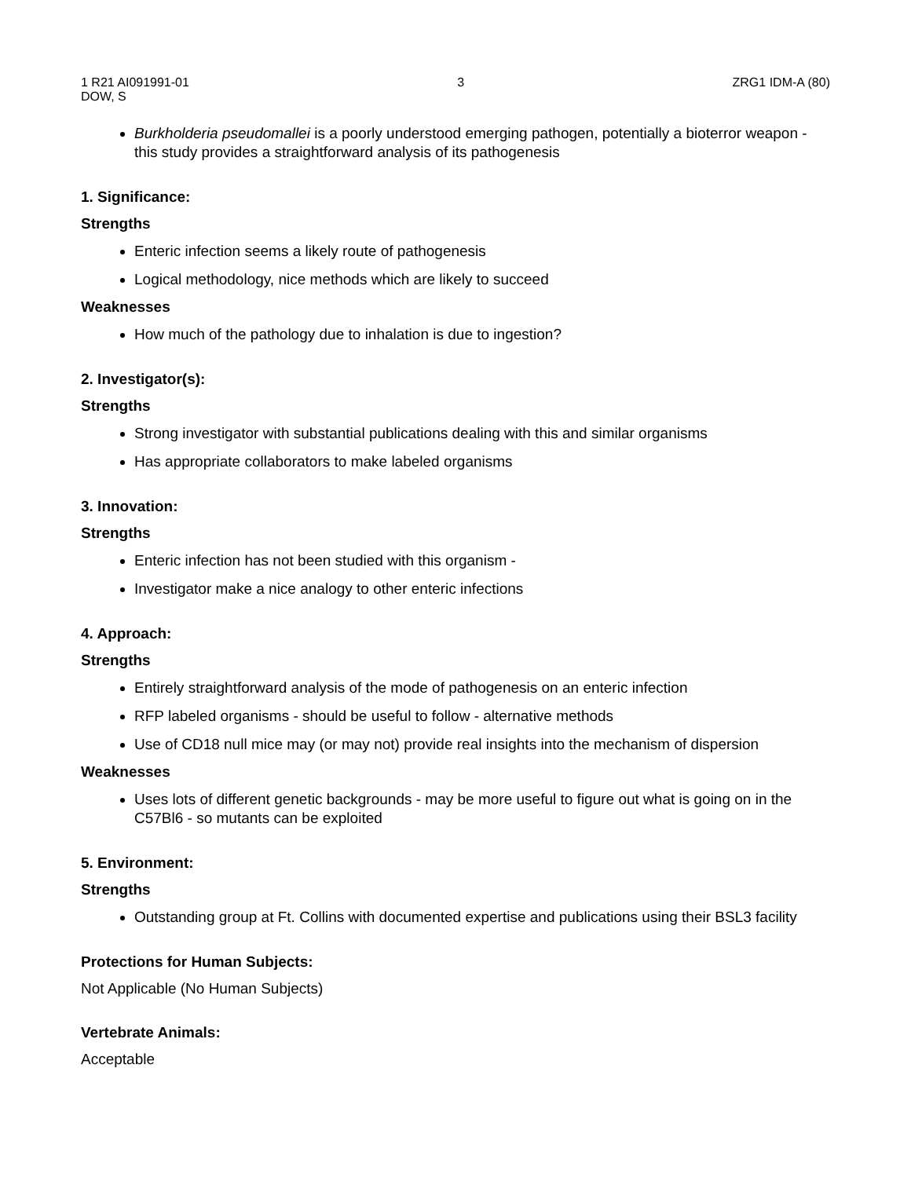1 R21 AI091991-01 3 ZRG1 IDM-A (80)
DOW, S
Burkholderia pseudomallei is a poorly understood emerging pathogen, potentially a bioterror weapon - this study provides a straightforward analysis of its pathogenesis
1. Significance:
Strengths
Enteric infection seems a likely route of pathogenesis
Logical methodology, nice methods which are likely to succeed
Weaknesses
How much of the pathology due to inhalation is due to ingestion?
2. Investigator(s):
Strengths
Strong investigator with substantial publications dealing with this and similar organisms
Has appropriate collaborators to make labeled organisms
3. Innovation:
Strengths
Enteric infection has not been studied with this organism -
Investigator make a nice analogy to other enteric infections
4. Approach:
Strengths
Entirely straightforward analysis of the mode of pathogenesis on an enteric infection
RFP labeled organisms - should be useful to follow - alternative methods
Use of CD18 null mice may (or may not) provide real insights into the mechanism of dispersion
Weaknesses
Uses lots of different genetic backgrounds - may be more useful to figure out what is going on in the C57Bl6 - so mutants can be exploited
5. Environment:
Strengths
Outstanding group at Ft. Collins with documented expertise and publications using their BSL3 facility
Protections for Human Subjects:
Not Applicable (No Human Subjects)
Vertebrate Animals:
Acceptable